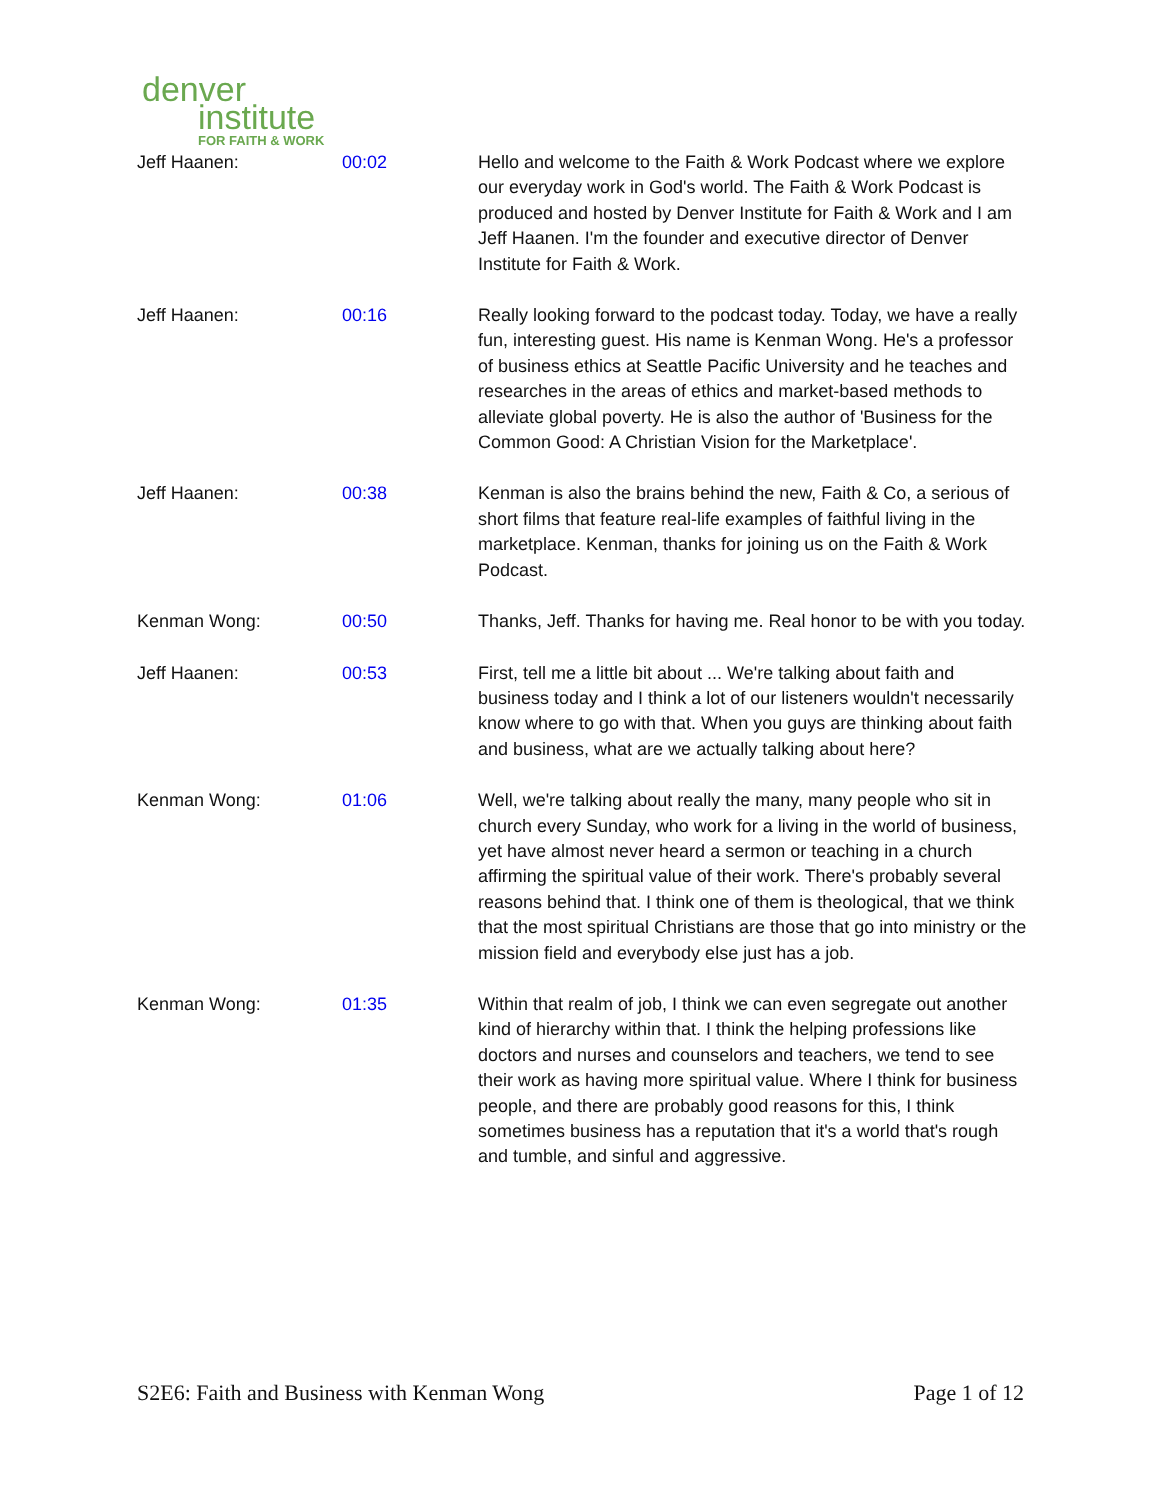denver
institute
FOR FAITH & WORK
| Jeff Haanen: | 00:02 | Hello and welcome to the Faith & Work Podcast where we explore our everyday work in God's world. The Faith & Work Podcast is produced and hosted by Denver Institute for Faith & Work and I am Jeff Haanen. I'm the founder and executive director of Denver Institute for Faith & Work. |
| Jeff Haanen: | 00:16 | Really looking forward to the podcast today. Today, we have a really fun, interesting guest. His name is Kenman Wong. He's a professor of business ethics at Seattle Pacific University and he teaches and researches in the areas of ethics and market-based methods to alleviate global poverty. He is also the author of 'Business for the Common Good: A Christian Vision for the Marketplace'. |
| Jeff Haanen: | 00:38 | Kenman is also the brains behind the new, Faith & Co, a serious of short films that feature real-life examples of faithful living in the marketplace. Kenman, thanks for joining us on the Faith & Work Podcast. |
| Kenman Wong: | 00:50 | Thanks, Jeff. Thanks for having me. Real honor to be with you today. |
| Jeff Haanen: | 00:53 | First, tell me a little bit about ... We're talking about faith and business today and I think a lot of our listeners wouldn't necessarily know where to go with that. When you guys are thinking about faith and business, what are we actually talking about here? |
| Kenman Wong: | 01:06 | Well, we're talking about really the many, many people who sit in church every Sunday, who work for a living in the world of business, yet have almost never heard a sermon or teaching in a church affirming the spiritual value of their work. There's probably several reasons behind that. I think one of them is theological, that we think that the most spiritual Christians are those that go into ministry or the mission field and everybody else just has a job. |
| Kenman Wong: | 01:35 | Within that realm of job, I think we can even segregate out another kind of hierarchy within that. I think the helping professions like doctors and nurses and counselors and teachers, we tend to see their work as having more spiritual value. Where I think for business people, and there are probably good reasons for this, I think sometimes business has a reputation that it's a world that's rough and tumble, and sinful and aggressive. |
S2E6: Faith and Business with Kenman Wong Page 1 of 12